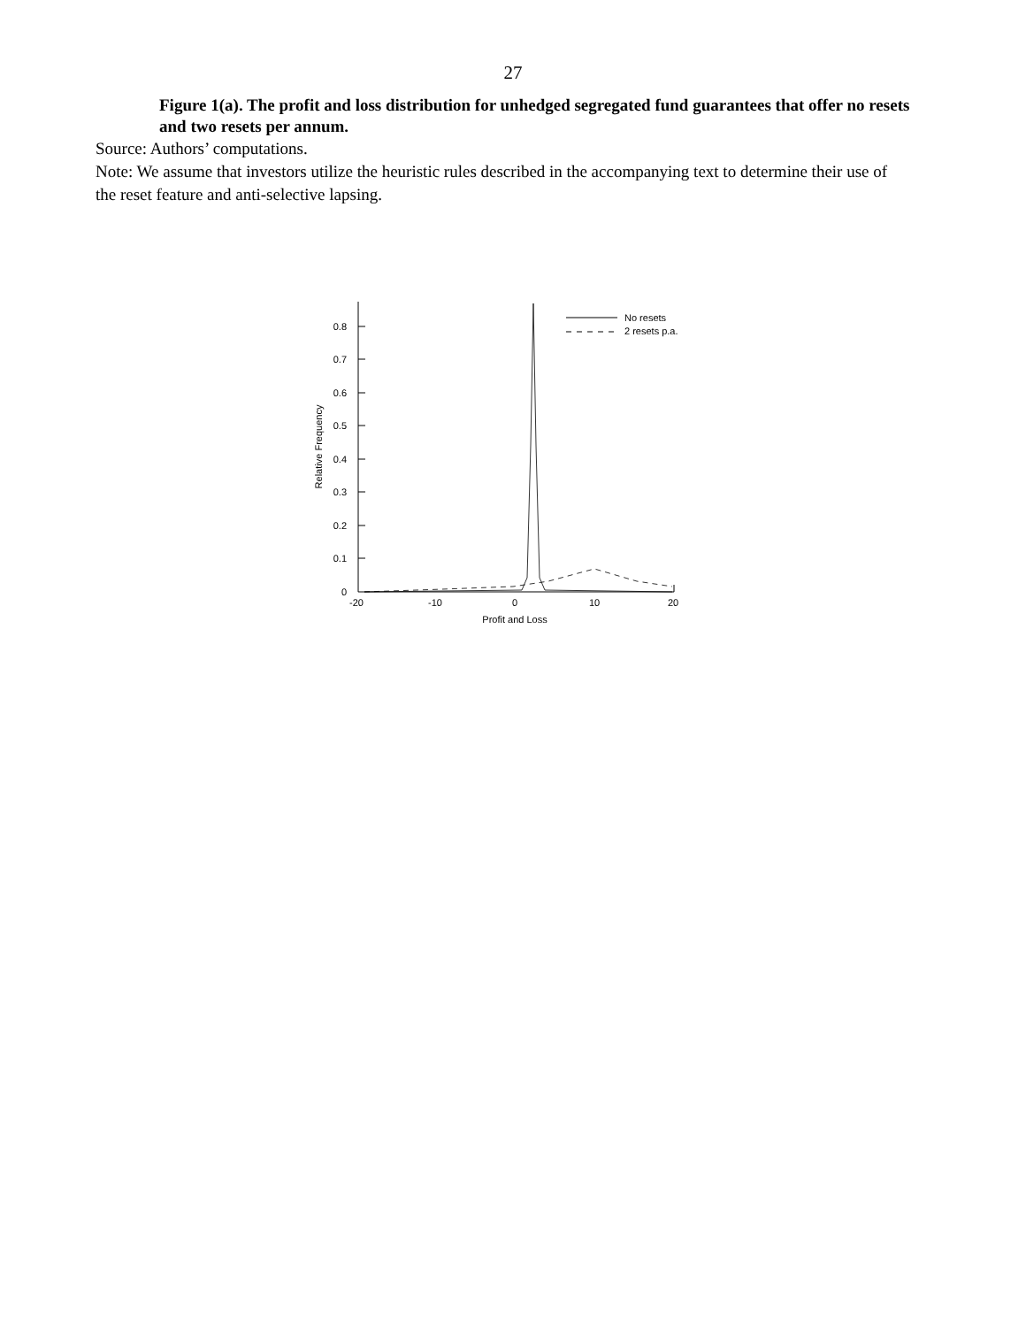27
Figure 1(a). The profit and loss distribution for unhedged segregated fund guarantees that offer no resets and two resets per annum.
Source: Authors’ computations.
Note: We assume that investors utilize the heuristic rules described in the accompanying text to determine their use of the reset feature and anti-selective lapsing.
0.8
0.7
0.6
0.5
0.4
0.3
0.2
0.1
0
-20
-10
0
10
20
Profit and Loss
Relative Frequency
No resets
2 resets p.a.